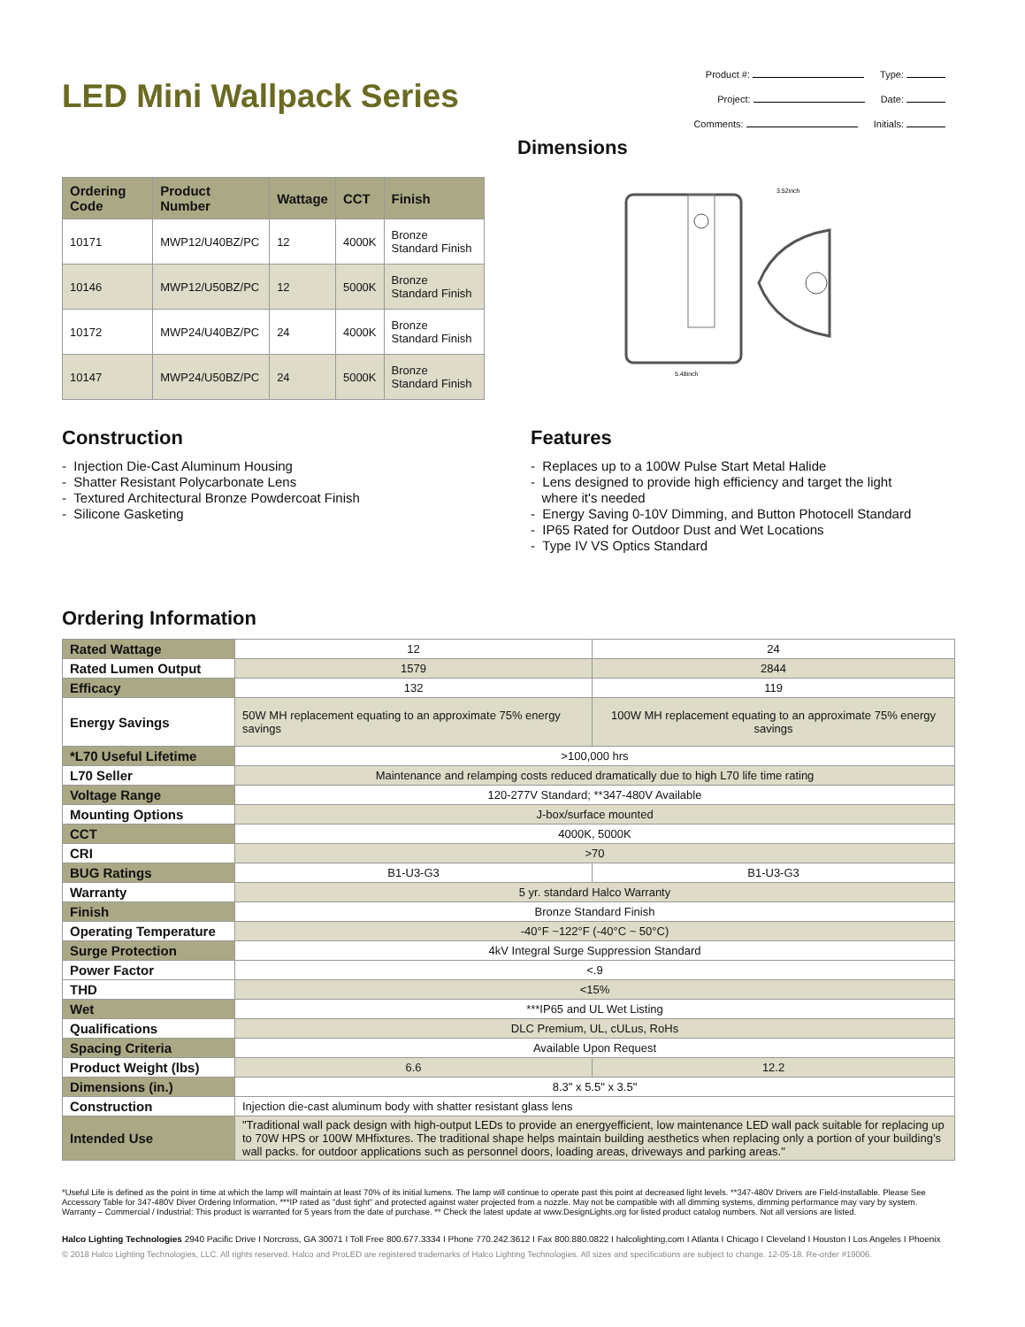LED Mini Wallpack Series
Product #: Type:
Project: Date:
Comments: Initials:
Dimensions
| Ordering Code | Product Number | Wattage | CCT | Finish |
| --- | --- | --- | --- | --- |
| 10171 | MWP12/U40BZ/PC | 12 | 4000K | Bronze Standard Finish |
| 10146 | MWP12/U50BZ/PC | 12 | 5000K | Bronze Standard Finish |
| 10172 | MWP24/U40BZ/PC | 24 | 4000K | Bronze Standard Finish |
| 10147 | MWP24/U50BZ/PC | 24 | 5000K | Bronze Standard Finish |
5.48inch
3.52inch
Construction
- Injection Die-Cast Aluminum Housing
- Shatter Resistant Polycarbonate Lens
- Textured Architectural Bronze Powdercoat Finish
- Silicone Gasketing
Features
- Replaces up to a 100W Pulse Start Metal Halide
- Lens designed to provide high efficiency and target the light
where it's needed
- Energy Saving 0-10V Dimming, and Button Photocell Standard
- IP65 Rated for Outdoor Dust and Wet Locations
- Type IV VS Optics Standard
Ordering Information
| Rated Wattage | 12 | 24 |
| Rated Lumen Output | 1579 | 2844 |
| Efficacy | 132 | 119 |
| Energy Savings | 50W MH replacement equating to an approximate 75% energy savings | 100W MH replacement equating to an approximate 75% energy savings |
| *L70 Useful Lifetime | >100,000 hrs | |
| L70 Seller | Maintenance and relamping costs reduced dramatically due to high L70 life time rating | |
| Voltage Range | 120-277V Standard; **347-480V Available | |
| Mounting Options | J-box/surface mounted | |
| CCT | 4000K, 5000K | |
| CRI | >70 | |
| BUG Ratings | B1-U3-G3 | B1-U3-G3 |
| Warranty | 5 yr. standard Halco Warranty | |
| Finish | Bronze Standard Finish | |
| Operating Temperature | -40°F ~122°F (-40°C ~ 50°C) | |
| Surge Protection | 4kV Integral Surge Suppression Standard | |
| Power Factor | <.9 | |
| THD | <15% | |
| Wet | ***IP65 and UL Wet Listing | |
| Qualifications | DLC Premium, UL, cULus, RoHs | |
| Spacing Criteria | Available Upon Request | |
| Product Weight (lbs) | 6.6 | 12.2 |
| Dimensions (in.) | 8.3" x 5.5" x 3.5" | |
| Construction | Injection die-cast aluminum body with shatter resistant glass lens | |
| Intended Use | "Traditional wall pack design with high-output LEDs to provide an energyefficient, low maintenance LED wall pack suitable for replacing up to 70W HPS or 100W MHfixtures. The traditional shape helps maintain building aesthetics when replacing only a portion of your building’s wall packs. for outdoor applications such as personnel doors, loading areas, driveways and parking areas." | |
*Useful Life is defined as the point in time at which the lamp will maintain at least 70% of its initial lumens. The lamp will continue to operate past this point at decreased light levels. **347-480V Drivers are Field-Installable. Please See Accessory Table for 347-480V Diver Ordering Information. ***IP rated as "dust tight" and protected against water projected from a nozzle. May not be compatible with all dimming systems, dimming performance may vary by system.
Warranty – Commercial / Industrial: This product is warranted for 5 years from the date of purchase. ** Check the latest update at www.DesignLights.org for listed product catalog numbers. Not all versions are listed.
Halco Lighting Technologies 2940 Pacific Drive I Norcross, GA 30071 I Toll Free 800.677.3334 I Phone 770.242.3612 I Fax 800.880.0822 I halcolighting.com I Atlanta I Chicago I Cleveland I Houston I Los Angeles I Phoenix
© 2018 Halco Lighting Technologies, LLC. All rights reserved. Halco and ProLED are registered trademarks of Halco Lighting Technologies. All sizes and specifications are subject to change. 12-05-18. Re-order #19006.